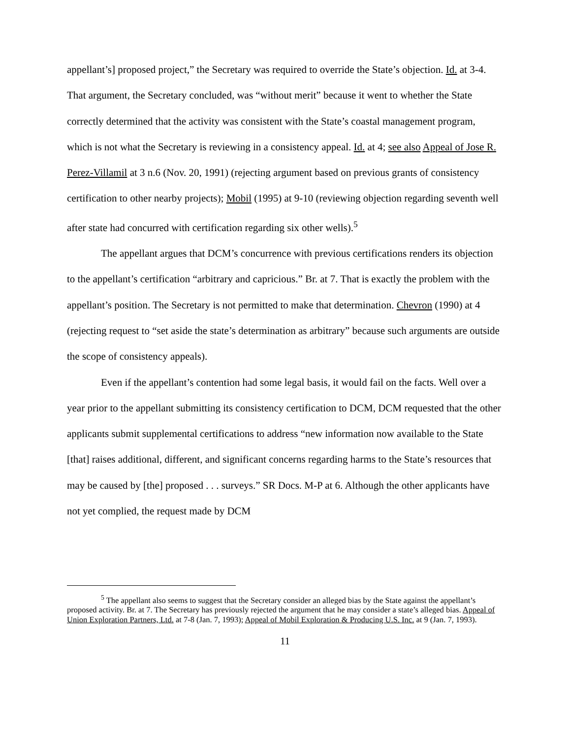appellant’s] proposed project,” the Secretary was required to override the State’s objection. Id. at 3-4. That argument, the Secretary concluded, was “without merit” because it went to whether the State correctly determined that the activity was consistent with the State’s coastal management program, which is not what the Secretary is reviewing in a consistency appeal. Id. at 4; see also Appeal of Jose R. Perez-Villamil at 3 n.6 (Nov. 20, 1991) (rejecting argument based on previous grants of consistency certification to other nearby projects); Mobil (1995) at 9-10 (reviewing objection regarding seventh well after state had concurred with certification regarding six other wells).<sup>5</sup>
The appellant argues that DCM’s concurrence with previous certifications renders its objection to the appellant’s certification “arbitrary and capricious.” Br. at 7. That is exactly the problem with the appellant’s position. The Secretary is not permitted to make that determination. Chevron (1990) at 4 (rejecting request to “set aside the state’s determination as arbitrary” because such arguments are outside the scope of consistency appeals).
Even if the appellant’s contention had some legal basis, it would fail on the facts. Well over a year prior to the appellant submitting its consistency certification to DCM, DCM requested that the other applicants submit supplemental certifications to address “new information now available to the State [that] raises additional, different, and significant concerns regarding harms to the State’s resources that may be caused by [the] proposed . . . surveys.” SR Docs. M-P at 6. Although the other applicants have not yet complied, the request made by DCM
<sup>5</sup> The appellant also seems to suggest that the Secretary consider an alleged bias by the State against the appellant’s proposed activity. Br. at 7. The Secretary has previously rejected the argument that he may consider a state’s alleged bias. Appeal of Union Exploration Partners, Ltd. at 7-8 (Jan. 7, 1993); Appeal of Mobil Exploration & Producing U.S. Inc. at 9 (Jan. 7, 1993).
11